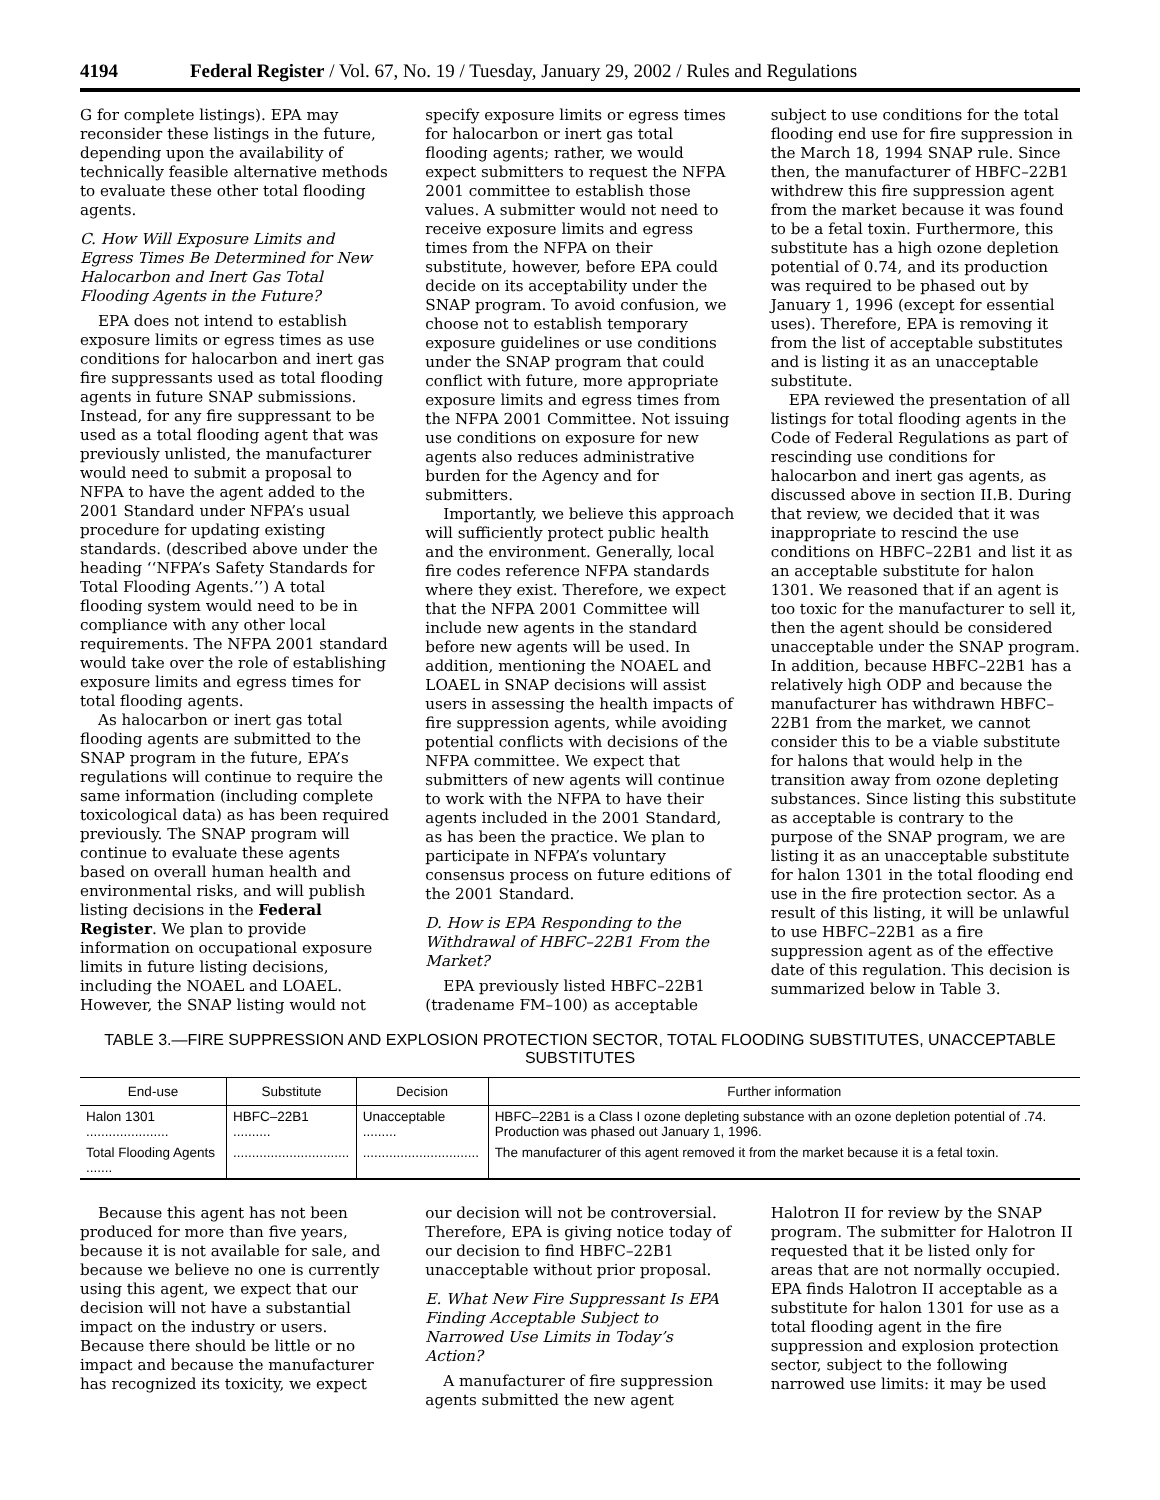4194 Federal Register / Vol. 67, No. 19 / Tuesday, January 29, 2002 / Rules and Regulations
G for complete listings). EPA may reconsider these listings in the future, depending upon the availability of technically feasible alternative methods to evaluate these other total flooding agents.
C. How Will Exposure Limits and Egress Times Be Determined for New Halocarbon and Inert Gas Total Flooding Agents in the Future?
EPA does not intend to establish exposure limits or egress times as use conditions for halocarbon and inert gas fire suppressants used as total flooding agents in future SNAP submissions. Instead, for any fire suppressant to be used as a total flooding agent that was previously unlisted, the manufacturer would need to submit a proposal to NFPA to have the agent added to the 2001 Standard under NFPA’s usual procedure for updating existing standards. (described above under the heading ‘‘NFPA’s Safety Standards for Total Flooding Agents.’’) A total flooding system would need to be in compliance with any other local requirements. The NFPA 2001 standard would take over the role of establishing exposure limits and egress times for total flooding agents.
As halocarbon or inert gas total flooding agents are submitted to the SNAP program in the future, EPA’s regulations will continue to require the same information (including complete toxicological data) as has been required previously. The SNAP program will continue to evaluate these agents based on overall human health and environmental risks, and will publish listing decisions in the Federal Register. We plan to provide information on occupational exposure limits in future listing decisions, including the NOAEL and LOAEL. However, the SNAP listing would not specify exposure limits or egress times for halocarbon or inert gas total flooding agents; rather, we would expect submitters to request the NFPA 2001 committee to establish those values. A submitter would not need to receive exposure limits and egress times from the NFPA on their substitute, however, before EPA could decide on its acceptability under the SNAP program. To avoid confusion, we choose not to establish temporary exposure guidelines or use conditions under the SNAP program that could conflict with future, more appropriate exposure limits and egress times from the NFPA 2001 Committee. Not issuing use conditions on exposure for new agents also reduces administrative burden for the Agency and for submitters.
Importantly, we believe this approach will sufficiently protect public health and the environment. Generally, local fire codes reference NFPA standards where they exist. Therefore, we expect that the NFPA 2001 Committee will include new agents in the standard before new agents will be used. In addition, mentioning the NOAEL and LOAEL in SNAP decisions will assist users in assessing the health impacts of fire suppression agents, while avoiding potential conflicts with decisions of the NFPA committee. We expect that submitters of new agents will continue to work with the NFPA to have their agents included in the 2001 Standard, as has been the practice. We plan to participate in NFPA’s voluntary consensus process on future editions of the 2001 Standard.
D. How is EPA Responding to the Withdrawal of HBFC–22B1 From the Market?
EPA previously listed HBFC–22B1 (tradename FM–100) as acceptable subject to use conditions for the total flooding end use for fire suppression in the March 18, 1994 SNAP rule. Since then, the manufacturer of HBFC–22B1 withdrew this fire suppression agent from the market because it was found to be a fetal toxin. Furthermore, this substitute has a high ozone depletion potential of 0.74, and its production was required to be phased out by January 1, 1996 (except for essential uses). Therefore, EPA is removing it from the list of acceptable substitutes and is listing it as an unacceptable substitute.
EPA reviewed the presentation of all listings for total flooding agents in the Code of Federal Regulations as part of rescinding use conditions for halocarbon and inert gas agents, as discussed above in section II.B. During that review, we decided that it was inappropriate to rescind the use conditions on HBFC–22B1 and list it as an acceptable substitute for halon 1301. We reasoned that if an agent is too toxic for the manufacturer to sell it, then the agent should be considered unacceptable under the SNAP program. In addition, because HBFC–22B1 has a relatively high ODP and because the manufacturer has withdrawn HBFC–22B1 from the market, we cannot consider this to be a viable substitute for halons that would help in the transition away from ozone depleting substances. Since listing this substitute as acceptable is contrary to the purpose of the SNAP program, we are listing it as an unacceptable substitute for halon 1301 in the total flooding end use in the fire protection sector. As a result of this listing, it will be unlawful to use HBFC–22B1 as a fire suppression agent as of the effective date of this regulation. This decision is summarized below in Table 3.
TABLE 3.—FIRE SUPPRESSION AND EXPLOSION PROTECTION SECTOR, TOTAL FLOODING SUBSTITUTES, UNACCEPTABLE SUBSTITUTES
| End-use | Substitute | Decision | Further information |
| --- | --- | --- | --- |
| Halon 1301 ...................... | HBFC–22B1 .......... | Unacceptable ......... | HBFC–22B1 is a Class I ozone depleting substance with an ozone depletion potential of .74. Production was phased out January 1, 1996. |
| Total Flooding Agents ....... | ............................... | ............................... | The manufacturer of this agent removed it from the market because it is a fetal toxin. |
Because this agent has not been produced for more than five years, because it is not available for sale, and because we believe no one is currently using this agent, we expect that our decision will not have a substantial impact on the industry or users. Because there should be little or no impact and because the manufacturer has recognized its toxicity, we expect our decision will not be controversial. Therefore, EPA is giving notice today of our decision to find HBFC–22B1 unacceptable without prior proposal.
E. What New Fire Suppressant Is EPA Finding Acceptable Subject to Narrowed Use Limits in Today’s Action?
A manufacturer of fire suppression agents submitted the new agent Halotron II for review by the SNAP program. The submitter for Halotron II requested that it be listed only for areas that are not normally occupied. EPA finds Halotron II acceptable as a substitute for halon 1301 for use as a total flooding agent in the fire suppression and explosion protection sector, subject to the following narrowed use limits: it may be used